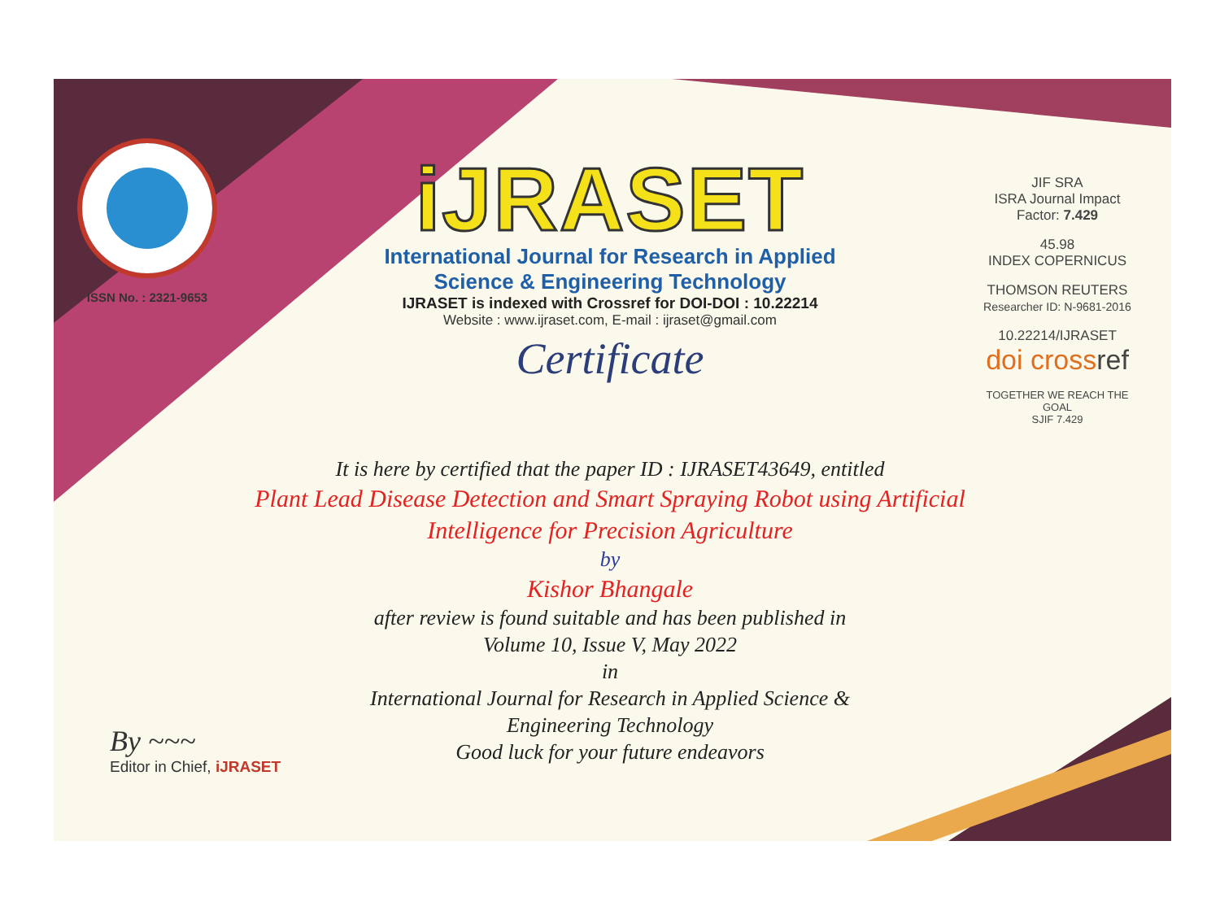ISSN No. : 2321-9653
iJRASET
International Journal for Research in Applied
Science & Engineering Technology
IJRASET is indexed with Crossref for DOI-DOI : 10.22214
Website : www.ijraset.com, E-mail : ijraset@gmail.com
Certificate
It is here by certified that the paper ID : IJRASET43649, entitled
Plant Lead Disease Detection and Smart Spraying Robot using Artificial Intelligence for Precision Agriculture
by
Kishor Bhangale
after review is found suitable and has been published in
Volume 10, Issue V, May 2022
in
International Journal for Research in Applied Science &
Engineering Technology
Good luck for your future endeavors
JIF SRA
ISRA Journal Impact
Factor: 7.429
45.98
INDEX COPERNICUS
THOMSON REUTERS
Researcher ID: N-9681-2016
10.22214/IJRASET
doi cross ref
TOGETHER WE REACH THE GOAL
SJIF 7.429
By ~~~
Editor in Chief, iJRASET